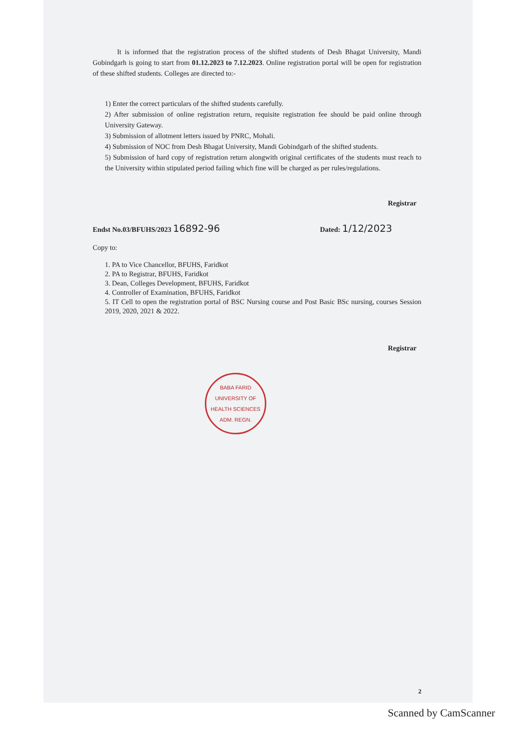It is informed that the registration process of the shifted students of Desh Bhagat University, Mandi Gobindgarh is going to start from 01.12.2023 to 7.12.2023. Online registration portal will be open for registration of these shifted students. Colleges are directed to:-
1) Enter the correct particulars of the shifted students carefully.
2) After submission of online registration return, requisite registration fee should be paid online through University Gateway.
3) Submission of allotment letters issued by PNRC, Mohali.
4) Submission of NOC from Desh Bhagat University, Mandi Gobindgarh of the shifted students.
5) Submission of hard copy of registration return alongwith original certificates of the students must reach to the University within stipulated period failing which fine will be charged as per rules/regulations.
Registrar
Endst No.03/BFUHS/2023 16892-96 Dated: 1/12/2023
Copy to:
1. PA to Vice Chancellor, BFUHS, Faridkot
2. PA to Registrar, BFUHS, Faridkot
3. Dean, Colleges Development, BFUHS, Faridkot
4. Controller of Examination, BFUHS, Faridkot
5. IT Cell to open the registration portal of BSC Nursing course and Post Basic BSc nursing, courses Session 2019, 2020, 2021 & 2022.
Registrar
BABA FARID UNIVERSITY OF HEALTH SCIENCES
ADM. REGN.
2
Scanned by CamScanner